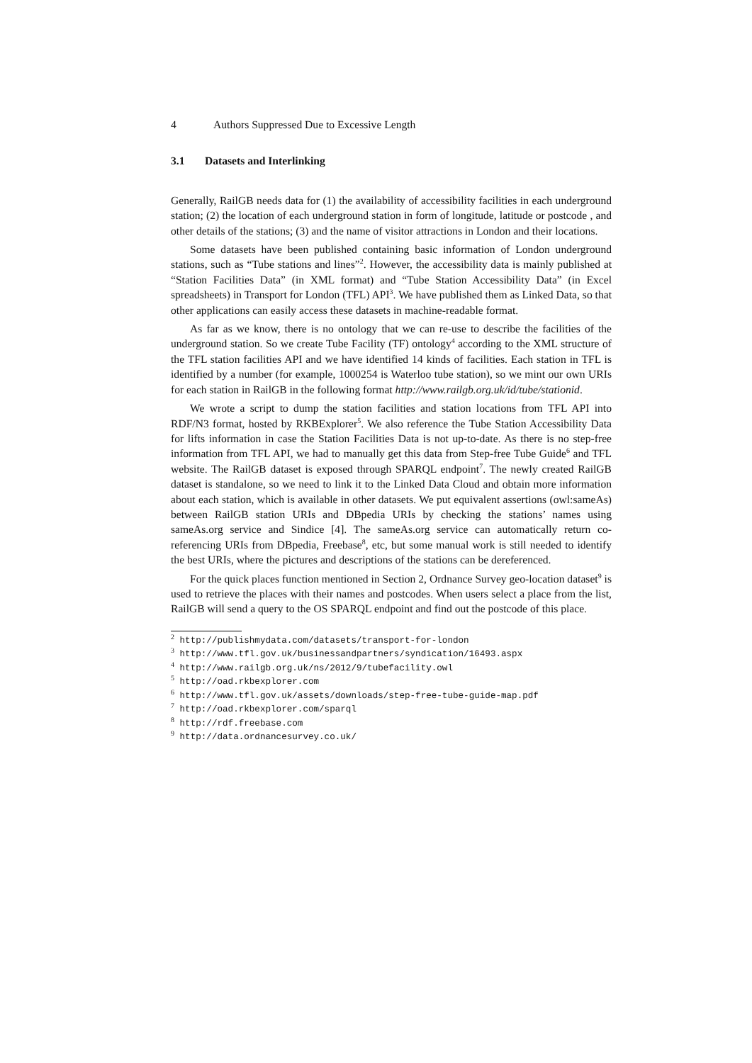4 Authors Suppressed Due to Excessive Length
3.1 Datasets and Interlinking
Generally, RailGB needs data for (1) the availability of accessibility facilities in each underground station; (2) the location of each underground station in form of longitude, latitude or postcode , and other details of the stations; (3) and the name of visitor attractions in London and their locations.
Some datasets have been published containing basic information of London underground stations, such as “Tube stations and lines”<sup>2</sup>. However, the accessibility data is mainly published at “Station Facilities Data” (in XML format) and “Tube Station Accessibility Data” (in Excel spreadsheets) in Transport for London (TFL) API<sup>3</sup>. We have published them as Linked Data, so that other applications can easily access these datasets in machine-readable format.
As far as we know, there is no ontology that we can re-use to describe the facilities of the underground station. So we create Tube Facility (TF) ontology<sup>4</sup> according to the XML structure of the TFL station facilities API and we have identified 14 kinds of facilities. Each station in TFL is identified by a number (for example, 1000254 is Waterloo tube station), so we mint our own URIs for each station in RailGB in the following format http://www.railgb.org.uk/id/tube/stationid.
We wrote a script to dump the station facilities and station locations from TFL API into RDF/N3 format, hosted by RKBExplorer<sup>5</sup>. We also reference the Tube Station Accessibility Data for lifts information in case the Station Facilities Data is not up-to-date. As there is no step-free information from TFL API, we had to manually get this data from Step-free Tube Guide<sup>6</sup> and TFL website. The RailGB dataset is exposed through SPARQL endpoint<sup>7</sup>. The newly created RailGB dataset is standalone, so we need to link it to the Linked Data Cloud and obtain more information about each station, which is available in other datasets. We put equivalent assertions (owl:sameAs) between RailGB station URIs and DBpedia URIs by checking the stations’ names using sameAs.org service and Sindice [4]. The sameAs.org service can automatically return co-referencing URIs from DBpedia, Freebase<sup>8</sup>, etc, but some manual work is still needed to identify the best URIs, where the pictures and descriptions of the stations can be dereferenced.
For the quick places function mentioned in Section 2, Ordnance Survey geo-location dataset<sup>9</sup> is used to retrieve the places with their names and postcodes. When users select a place from the list, RailGB will send a query to the OS SPARQL endpoint and find out the postcode of this place.
<sup>2</sup> http://publishmydata.com/datasets/transport-for-london
<sup>3</sup> http://www.tfl.gov.uk/businessandpartners/syndication/16493.aspx
<sup>4</sup> http://www.railgb.org.uk/ns/2012/9/tubefacility.owl
<sup>5</sup> http://oad.rkbexplorer.com
<sup>6</sup> http://www.tfl.gov.uk/assets/downloads/step-free-tube-guide-map.pdf
<sup>7</sup> http://oad.rkbexplorer.com/sparql
<sup>8</sup> http://rdf.freebase.com
<sup>9</sup> http://data.ordnancesurvey.co.uk/